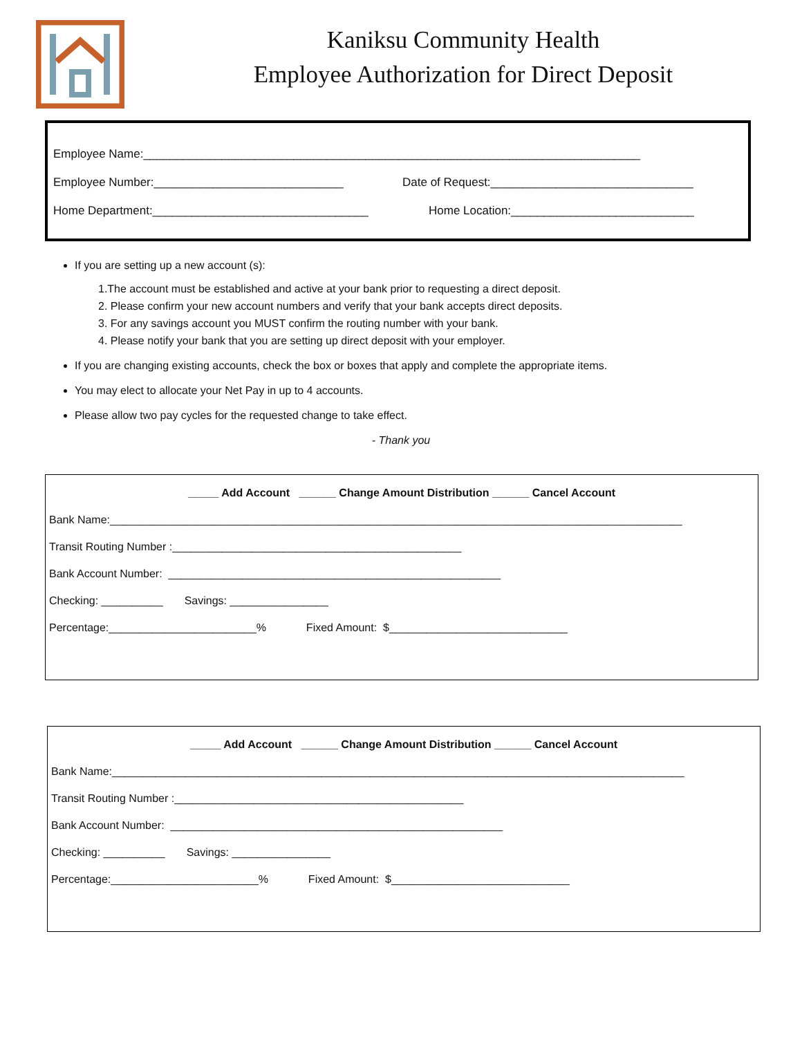Kaniksu Community Health
Employee Authorization for Direct Deposit
Employee Name:____________________________________________________________________________
Employee Number:_____________________________ Date of Request:_______________________________
Home Department:_________________________________ Home Location:____________________________
If you are setting up a new account (s):
1.The account must be established and active at your bank prior to requesting a direct deposit.
2. Please confirm your new account numbers and verify that your bank accepts direct deposits.
3. For any savings account you MUST confirm the routing number with your bank.
4. Please notify your bank that you are setting up direct deposit with your employer.
If you are changing existing accounts, check the box or boxes that apply and complete the appropriate items.
You may elect to allocate your Net Pay in up to 4 accounts.
Please allow two pay cycles for the requested change to take effect.
- Thank you
_____ Add Account ______ Change Amount Distribution ______ Cancel Account
Bank Name:_____________________________________________________________________________________________
Transit Routing Number :_______________________________________________
Bank Account Number: ______________________________________________________
Checking: __________ Savings: ________________
Percentage:________________________% Fixed Amount: $_____________________________
_____ Add Account ______ Change Amount Distribution ______ Cancel Account
Bank Name:_____________________________________________________________________________________________
Transit Routing Number :_______________________________________________
Bank Account Number: ______________________________________________________
Checking: __________ Savings: ________________
Percentage:________________________% Fixed Amount: $_____________________________